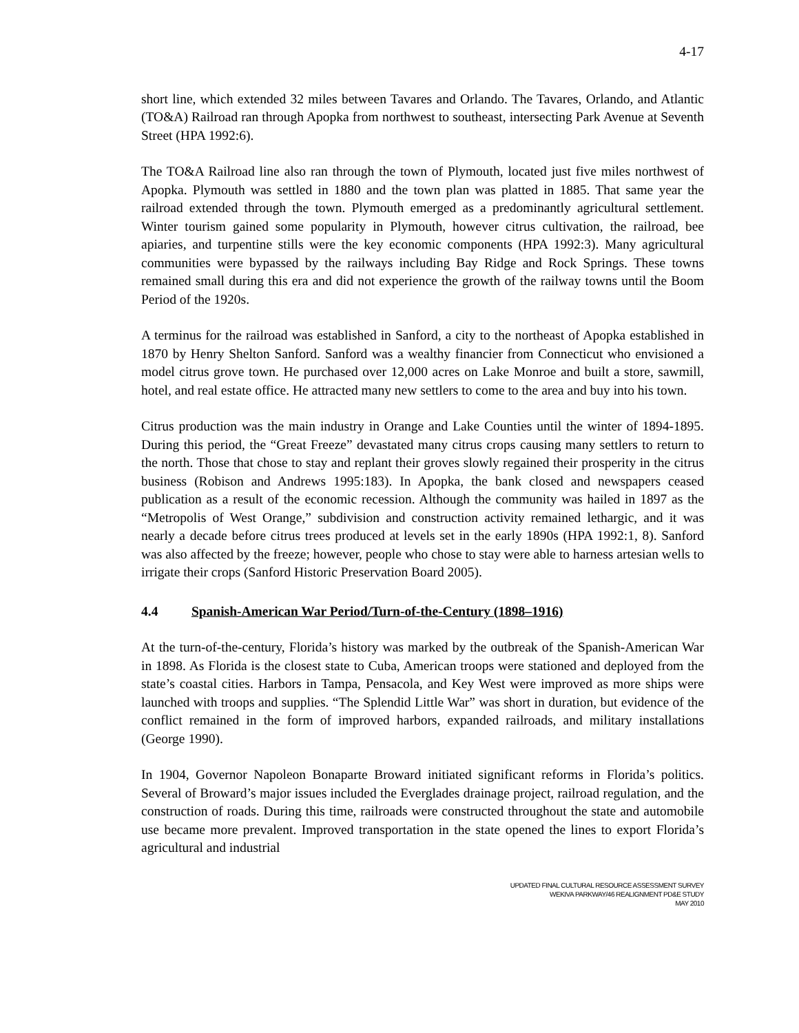4-17
short line, which extended 32 miles between Tavares and Orlando. The Tavares, Orlando, and Atlantic (TO&A) Railroad ran through Apopka from northwest to southeast, intersecting Park Avenue at Seventh Street (HPA 1992:6).
The TO&A Railroad line also ran through the town of Plymouth, located just five miles northwest of Apopka. Plymouth was settled in 1880 and the town plan was platted in 1885. That same year the railroad extended through the town. Plymouth emerged as a predominantly agricultural settlement. Winter tourism gained some popularity in Plymouth, however citrus cultivation, the railroad, bee apiaries, and turpentine stills were the key economic components (HPA 1992:3). Many agricultural communities were bypassed by the railways including Bay Ridge and Rock Springs. These towns remained small during this era and did not experience the growth of the railway towns until the Boom Period of the 1920s.
A terminus for the railroad was established in Sanford, a city to the northeast of Apopka established in 1870 by Henry Shelton Sanford. Sanford was a wealthy financier from Connecticut who envisioned a model citrus grove town. He purchased over 12,000 acres on Lake Monroe and built a store, sawmill, hotel, and real estate office. He attracted many new settlers to come to the area and buy into his town.
Citrus production was the main industry in Orange and Lake Counties until the winter of 1894-1895. During this period, the “Great Freeze” devastated many citrus crops causing many settlers to return to the north. Those that chose to stay and replant their groves slowly regained their prosperity in the citrus business (Robison and Andrews 1995:183). In Apopka, the bank closed and newspapers ceased publication as a result of the economic recession. Although the community was hailed in 1897 as the “Metropolis of West Orange,” subdivision and construction activity remained lethargic, and it was nearly a decade before citrus trees produced at levels set in the early 1890s (HPA 1992:1, 8). Sanford was also affected by the freeze; however, people who chose to stay were able to harness artesian wells to irrigate their crops (Sanford Historic Preservation Board 2005).
4.4 Spanish-American War Period/Turn-of-the-Century (1898–1916)
At the turn-of-the-century, Florida’s history was marked by the outbreak of the Spanish-American War in 1898. As Florida is the closest state to Cuba, American troops were stationed and deployed from the state’s coastal cities. Harbors in Tampa, Pensacola, and Key West were improved as more ships were launched with troops and supplies. “The Splendid Little War” was short in duration, but evidence of the conflict remained in the form of improved harbors, expanded railroads, and military installations (George 1990).
In 1904, Governor Napoleon Bonaparte Broward initiated significant reforms in Florida’s politics. Several of Broward’s major issues included the Everglades drainage project, railroad regulation, and the construction of roads. During this time, railroads were constructed throughout the state and automobile use became more prevalent. Improved transportation in the state opened the lines to export Florida’s agricultural and industrial
UPDATED FINAL CULTURAL RESOURCE ASSESSMENT SURVEY
WEKIVA PARKWAY/46 REALIGNMENT PD&E STUDY
MAY 2010